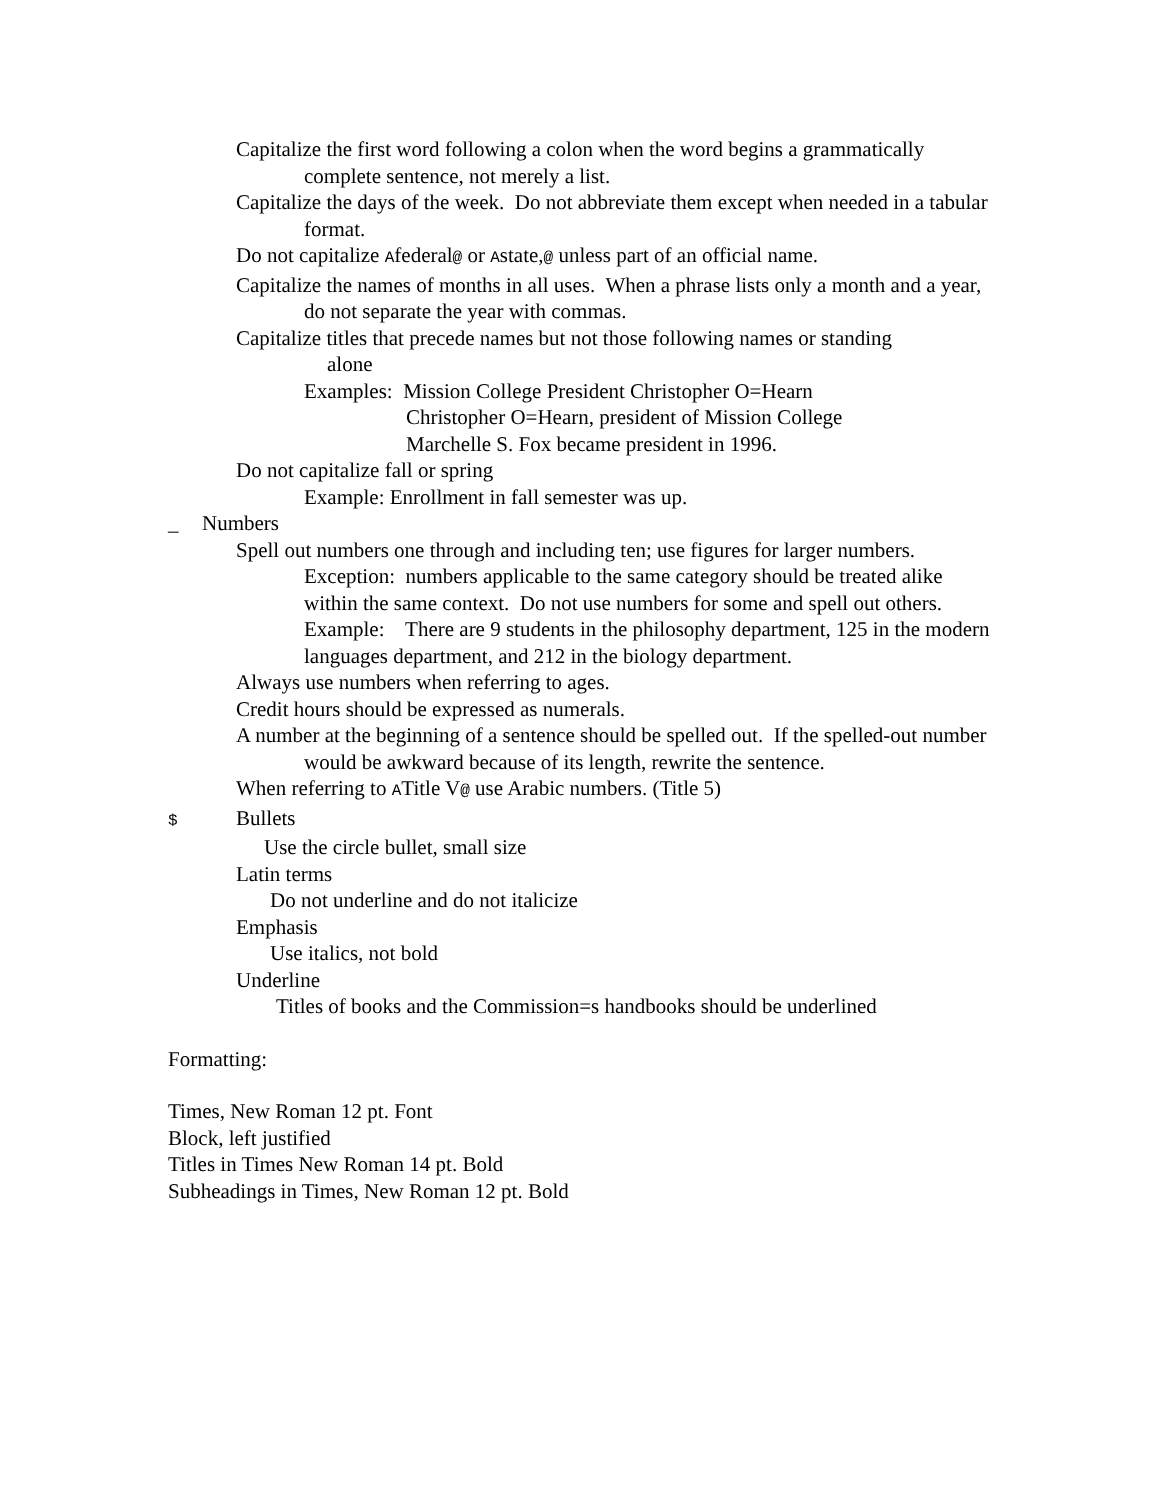Capitalize the first word following a colon when the word begins a grammatically complete sentence, not merely a list.
Capitalize the days of the week. Do not abbreviate them except when needed in a tabular format.
Do not capitalize Afederal@ or Astate,@ unless part of an official name.
Capitalize the names of months in all uses. When a phrase lists only a month and a year, do not separate the year with commas.
Capitalize titles that precede names but not those following names or standing
alone
Examples: Mission College President Christopher O=Hearn
Christopher O=Hearn, president of Mission College
Marchelle S. Fox became president in 1996.
Do not capitalize fall or spring
Example: Enrollment in fall semester was up.
_ Numbers
Spell out numbers one through and including ten; use figures for larger numbers.
Exception: numbers applicable to the same category should be treated alike within the same context. Do not use numbers for some and spell out others.
Example: There are 9 students in the philosophy department, 125 in the modern languages department, and 212 in the biology department.
Always use numbers when referring to ages.
Credit hours should be expressed as numerals.
A number at the beginning of a sentence should be spelled out. If the spelled-out number would be awkward because of its length, rewrite the sentence.
When referring to ATitle V@ use Arabic numbers. (Title 5)
$ Bullets
Use the circle bullet, small size
Latin terms
Do not underline and do not italicize
Emphasis
Use italics, not bold
Underline
Titles of books and the Commission=s handbooks should be underlined
Formatting:
Times, New Roman 12 pt. Font
Block, left justified
Titles in Times New Roman 14 pt. Bold
Subheadings in Times, New Roman 12 pt. Bold